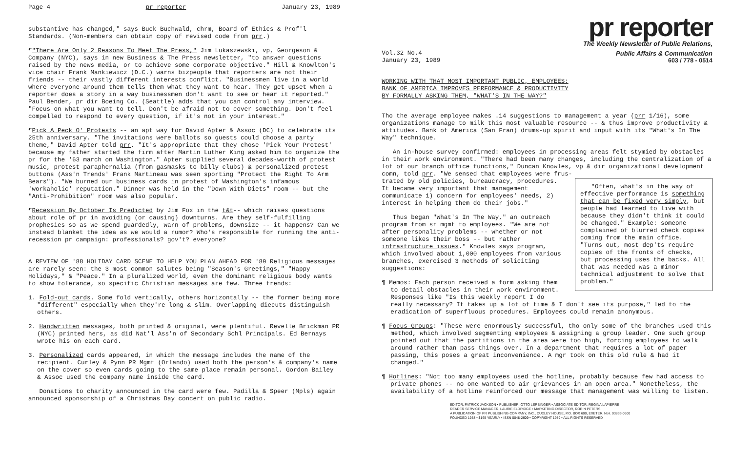Page 4 pr reporter January 23, 1989
substantive has changed," says Buck Buchwald, chrm, Board of Ethics & Prof'l Standards. (Non-members can obtain copy of revised code from prr.)
¶"There Are Only 2 Reasons To Meet The Press," Jim Lukaszewski, vp, Georgeson & Company (NYC), says in new Business & The Press newsletter, "to answer questions raised by the news media, or to achieve some corporate objective." Hill & Knowlton's vice chair Frank Mankiewicz (D.C.) warns bizpeople that reporters are not their friends -- their vastly different interests conflict. "Businessmen live in a world where everyone around them tells them what they want to hear. They get upset when a reporter does a story in a way businessmen don't want to see or hear it reported." Paul Bender, pr dir Boeing Co. (Seattle) adds that you can control any interview. "Focus on what you want to tell. Don't be afraid not to cover something. Don't feel compelled to respond to every question, if it's not in your interest."
¶Pick A Peck O' Protests -- an apt way for David Apter & Assoc (DC) to celebrate its 25th anniversary. "The invitations were ballots so guests could choose a party theme," David Apter told prr. "It's appropriate that they chose 'Pick Your Protest' because my father started the firm after Martin Luther King asked him to organize the pr for the '63 march on Washington." Apter supplied several decades-worth of protest music, protest paraphernalia (from gasmasks to billy clubs) & personalized protest buttons (Ass'n Trends' Frank Martineau was seen sporting "Protect the Right To Arm Bears"). "We burned our business cards in protest of Washington's infamous 'workaholic' reputation." Dinner was held in the "Down With Diets" room -- but the "Anti-Prohibition" room was also popular.
¶Recession By October Is Predicted by Jim Fox in the t&t-- which raises questions about role of pr in avoiding (or causing) downturns. Are they self-fulfilling prophesies so as we spend guardedly, warn of problems, downsize -- it happens? Can we instead blanket the idea as we would a rumor? Who's responsible for running the anti-recession pr campaign: professionals? gov't? everyone?
A REVIEW OF '88 HOLIDAY CARD SCENE TO HELP YOU PLAN AHEAD FOR '89 Religious messages are rarely seen: the 3 most common salutes being "Season's Greetings," "Happy Holidays," & "Peace." In a pluralized world, even the dominant religious body wants to show tolerance, so specific Christian messages are few. Three trends:
1. Fold-out cards. Some fold vertically, others horizontally -- the former being more "different" especially when they're long & slim. Overlapping diecuts distinguish others.
2. Handwritten messages, both printed & original, were plentiful. Revelle Brickman PR (NYC) printed hers, as did Nat'l Ass'n of Secondary Schl Principals. Ed Bernays wrote his on each card.
3. Personalized cards appeared, in which the message includes the name of the recipient. Curley & Pynn PR Mgmt (Orlando) used both the person's & company's name on the cover so even cards going to the same place remain personal. Gordon Bailey & Assoc used the company name inside the card.
Donations to charity announced in the card were few. Padilla & Speer (Mpls) again announced sponsorship of a Christmas Day concert on public radio.
pr reporter
The Weekly Newsletter of Public Relations,
Public Affairs & Communication
Vol.32 No.4
January 23, 1989 603 / 778 - 0514
WORKING WITH THAT MOST IMPORTANT PUBLIC, EMPLOYEES:
BANK OF AMERICA IMPROVES PERFORMANCE & PRODUCTIVITY
BY FORMALLY ASKING THEM, "WHAT'S IN THE WAY?"
Tho the average employee makes .14 suggestions to management a year (prr 1/16), some organizations manage to milk this most valuable resource -- & thus improve productivity & attitudes. Bank of America (San Fran) drums-up spirit and input with its "What's In The Way" technique.
An in-house survey confirmed: employees in processing areas felt stymied by obstacles in their work environment. "There had been many changes, including the centralization of a lot of our branch office functions," Duncan Knowles, vp & dir organizational development comn, told prr. "We sensed that employees were frus-
"Often, what's in the way of effective performance is something that can be fixed very simply, but people had learned to live with because they didn't think it could be changed." Example: someone complained of blurred check copies coming from the main office. "Turns out, most dep'ts require copies of the fronts of checks, but processing uses the backs. All that was needed was a minor technical adjustment to solve that problem."
trated by old policies, bureaucracy, procedures. It became very important that management communicate 1) concern for employees' needs, 2) interest in helping them do their jobs."
Thus began "What's In The Way," an outreach program from sr mgmt to employees. "We are not after personality problems -- whether or not someone likes their boss -- but rather infrastructure issues." Knowles says program, which involved about 1,000 employees from various branches, exercised 3 methods of soliciting suggestions:
¶ Memos: Each person received a form asking them to detail obstacles in their work environment. Responses like "Is this weekly report I do really necessary? It takes up a lot of time & I don't see its purpose," led to the eradication of superfluous procedures. Employees could remain anonymous.
¶ Focus Groups: "These were enormously successful, tho only some of the branches used this method, which involved segmenting employees & assigning a group leader. One such group pointed out that the partitions in the area were too high, forcing employees to walk around rather than pass things over. In a department that requires a lot of paper passing, this poses a great inconvenience. A mgr took on this old rule & had it changed."
¶ Hotlines: "Not too many employees used the hotline, probably because few had access to private phones -- no one wanted to air grievances in an open area." Nonetheless, the availability of a hotline reinforced our message that management was willing to listen.
EDITOR, PATRICK JACKSON • PUBLISHER, OTTO LERBINGER • ASSOCIATE EDITOR, REGINA LAPIERRE
READER SERVICE MANAGER, LAURIE ELDRIDGE • MARKETING DIRECTOR, ROBIN PETERS
A PUBLICATION OF PR PUBLISHING COMPANY, INC., DUDLEY HOUSE, P.O. BOX 600, EXETER, N.H. 03833-0600
FOUNDED 1958 • $165 YEARLY • ISSN 0048-2609 • COPYRIGHT 1989 • ALL RIGHTS RESERVED